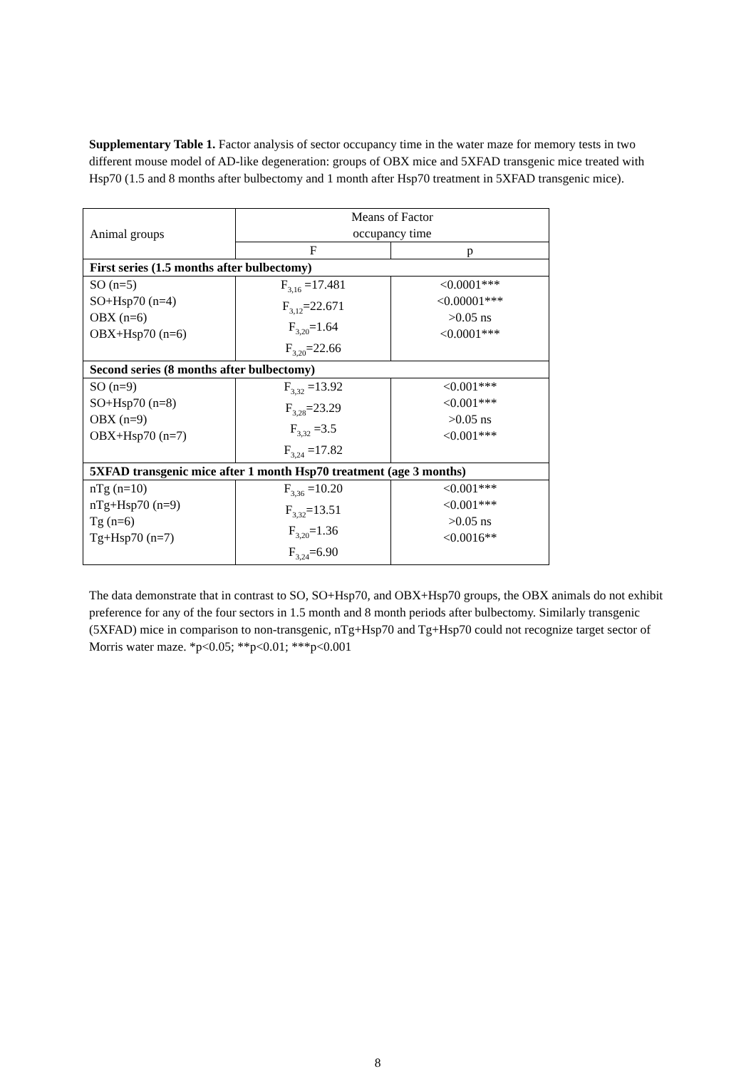Supplementary Table 1. Factor analysis of sector occupancy time in the water maze for memory tests in two different mouse model of AD-like degeneration: groups of OBX mice and 5XFAD transgenic mice treated with Hsp70 (1.5 and 8 months after bulbectomy and 1 month after Hsp70 treatment in 5XFAD transgenic mice).
| Animal groups | Means of Factor occupancy time | |
| --- | --- | --- |
| | F | p |
| First series (1.5 months after bulbectomy) | | |
| SO (n=5) SO+Hsp70 (n=4) OBX (n=6) OBX+Hsp70 (n=6) | F<sub>3,16</sub> =17.481 F<sub>3,12</sub>=22.671 F<sub>3,20</sub>=1.64 F<sub>3,20</sub>=22.66 | <0.0001*** <0.00001*** >0.05 ns <0.0001*** |
| Second series (8 months after bulbectomy) | | |
| SO (n=9) SO+Hsp70 (n=8) OBX (n=9) OBX+Hsp70 (n=7) | F<sub>3,32</sub> =13.92 F<sub>3,28</sub>=23.29 F<sub>3,32</sub> =3.5 F<sub>3,24</sub> =17.82 | <0.001*** <0.001*** >0.05 ns <0.001*** |
| 5XFAD transgenic mice after 1 month Hsp70 treatment (age 3 months) | | |
| nTg (n=10) nTg+Hsp70 (n=9) Tg (n=6) Tg+Hsp70 (n=7) | F<sub>3,36</sub> =10.20 F<sub>3,32</sub>=13.51 F<sub>3,20</sub>=1.36 F<sub>3,24</sub>=6.90 | <0.001*** <0.001*** >0.05 ns <0.0016** |
The data demonstrate that in contrast to SO, SO+Hsp70, and OBX+Hsp70 groups, the OBX animals do not exhibit preference for any of the four sectors in 1.5 month and 8 month periods after bulbectomy. Similarly transgenic (5XFAD) mice in comparison to non-transgenic, nTg+Hsp70 and Tg+Hsp70 could not recognize target sector of Morris water maze. *p<0.05; **p<0.01; ***p<0.001
8